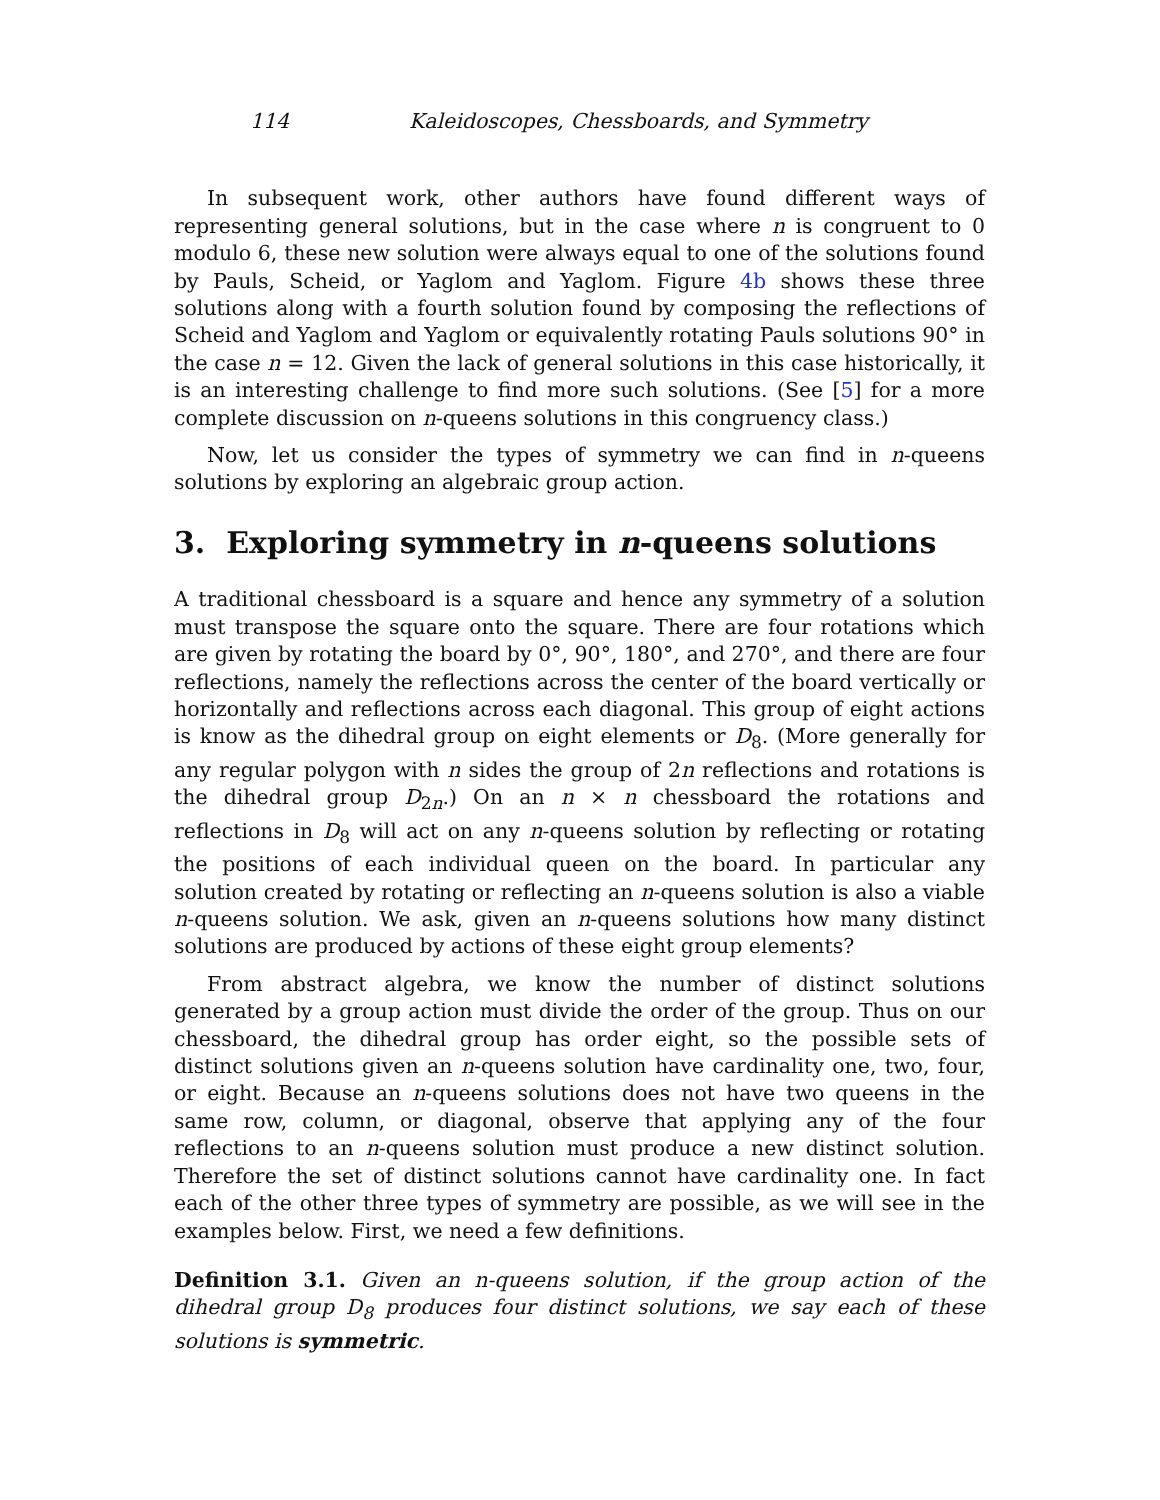114 Kaleidoscopes, Chessboards, and Symmetry
In subsequent work, other authors have found different ways of representing general solutions, but in the case where n is congruent to 0 modulo 6, these new solution were always equal to one of the solutions found by Pauls, Scheid, or Yaglom and Yaglom. Figure 4b shows these three solutions along with a fourth solution found by composing the reflections of Scheid and Yaglom and Yaglom or equivalently rotating Pauls solutions 90° in the case n = 12. Given the lack of general solutions in this case historically, it is an interesting challenge to find more such solutions. (See [5] for a more complete discussion on n-queens solutions in this congruency class.)
Now, let us consider the types of symmetry we can find in n-queens solutions by exploring an algebraic group action.
3. Exploring symmetry in n-queens solutions
A traditional chessboard is a square and hence any symmetry of a solution must transpose the square onto the square. There are four rotations which are given by rotating the board by 0°, 90°, 180°, and 270°, and there are four reflections, namely the reflections across the center of the board vertically or horizontally and reflections across each diagonal. This group of eight actions is know as the dihedral group on eight elements or D<sub>8</sub>. (More generally for any regular polygon with n sides the group of 2n reflections and rotations is the dihedral group D<sub>2n</sub>.) On an n × n chessboard the rotations and reflections in D<sub>8</sub> will act on any n-queens solution by reflecting or rotating the positions of each individual queen on the board. In particular any solution created by rotating or reflecting an n-queens solution is also a viable n-queens solution. We ask, given an n-queens solutions how many distinct solutions are produced by actions of these eight group elements?
From abstract algebra, we know the number of distinct solutions generated by a group action must divide the order of the group. Thus on our chessboard, the dihedral group has order eight, so the possible sets of distinct solutions given an n-queens solution have cardinality one, two, four, or eight. Because an n-queens solutions does not have two queens in the same row, column, or diagonal, observe that applying any of the four reflections to an n-queens solution must produce a new distinct solution. Therefore the set of distinct solutions cannot have cardinality one. In fact each of the other three types of symmetry are possible, as we will see in the examples below. First, we need a few definitions.
Definition 3.1. Given an n-queens solution, if the group action of the dihedral group D<sub>8</sub> produces four distinct solutions, we say each of these solutions is symmetric.